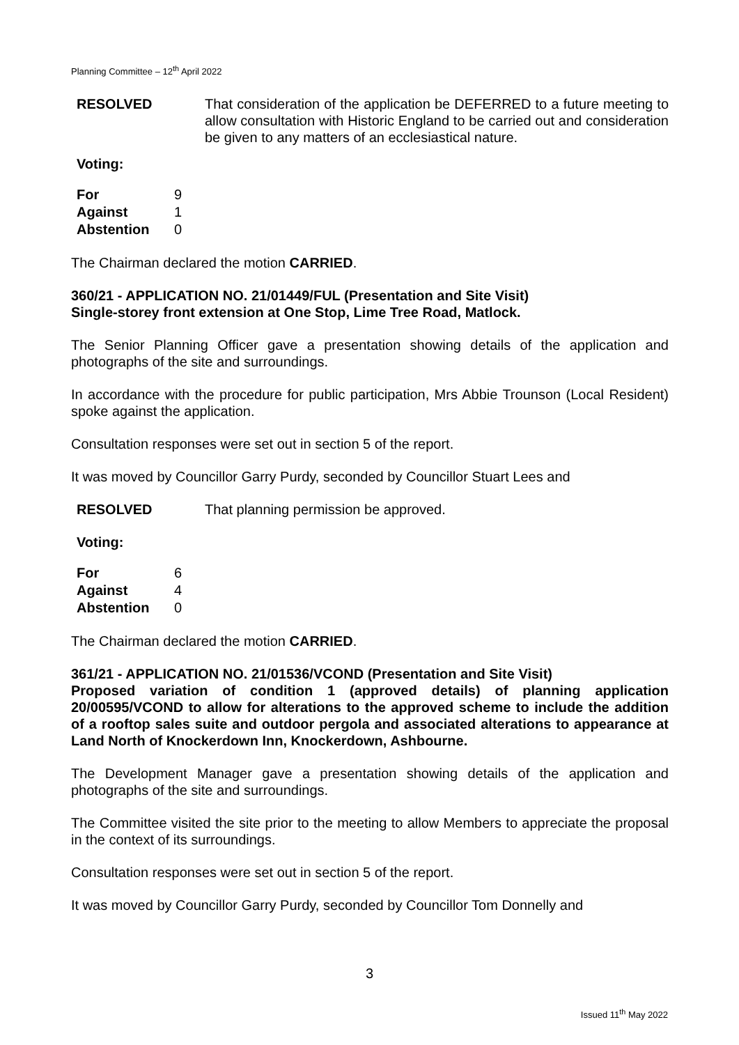Planning Committee – 12<sup>th</sup> April 2022
RESOLVED That consideration of the application be DEFERRED to a future meeting to allow consultation with Historic England to be carried out and consideration be given to any matters of an ecclesiastical nature.
Voting:
| For | 9 |
| Against | 1 |
| Abstention | 0 |
The Chairman declared the motion CARRIED.
360/21 - APPLICATION NO. 21/01449/FUL (Presentation and Site Visit)
Single-storey front extension at One Stop, Lime Tree Road, Matlock.
The Senior Planning Officer gave a presentation showing details of the application and photographs of the site and surroundings.
In accordance with the procedure for public participation, Mrs Abbie Trounson (Local Resident) spoke against the application.
Consultation responses were set out in section 5 of the report.
It was moved by Councillor Garry Purdy, seconded by Councillor Stuart Lees and
RESOLVED That planning permission be approved.
Voting:
| For | 6 |
| Against | 4 |
| Abstention | 0 |
The Chairman declared the motion CARRIED.
361/21 - APPLICATION NO. 21/01536/VCOND (Presentation and Site Visit)
Proposed variation of condition 1 (approved details) of planning application 20/00595/VCOND to allow for alterations to the approved scheme to include the addition of a rooftop sales suite and outdoor pergola and associated alterations to appearance at Land North of Knockerdown Inn, Knockerdown, Ashbourne.
The Development Manager gave a presentation showing details of the application and photographs of the site and surroundings.
The Committee visited the site prior to the meeting to allow Members to appreciate the proposal in the context of its surroundings.
Consultation responses were set out in section 5 of the report.
It was moved by Councillor Garry Purdy, seconded by Councillor Tom Donnelly and
3
Issued 11<sup>th</sup> May 2022